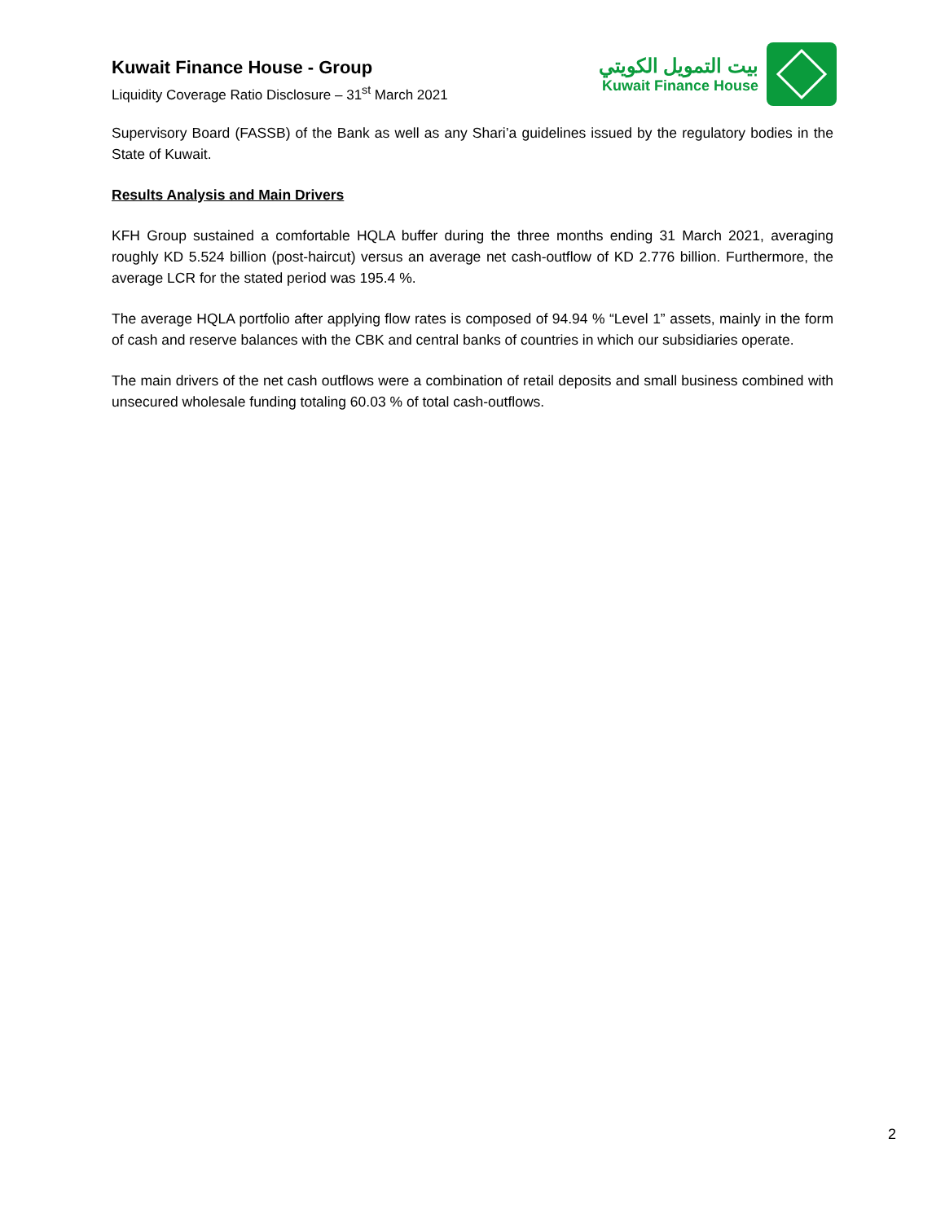Kuwait Finance House - Group
Liquidity Coverage Ratio Disclosure – 31<sup>st</sup> March 2021
بيت التمويل الكويتي
Kuwait Finance House
Supervisory Board (FASSB) of the Bank as well as any Shari’a guidelines issued by the regulatory bodies in the State of Kuwait.
Results Analysis and Main Drivers
KFH Group sustained a comfortable HQLA buffer during the three months ending 31 March 2021, averaging roughly KD 5.524 billion (post-haircut) versus an average net cash-outflow of KD 2.776 billion. Furthermore, the average LCR for the stated period was 195.4 %.
The average HQLA portfolio after applying flow rates is composed of 94.94 % “Level 1” assets, mainly in the form of cash and reserve balances with the CBK and central banks of countries in which our subsidiaries operate.
The main drivers of the net cash outflows were a combination of retail deposits and small business combined with unsecured wholesale funding totaling 60.03 % of total cash-outflows.
2